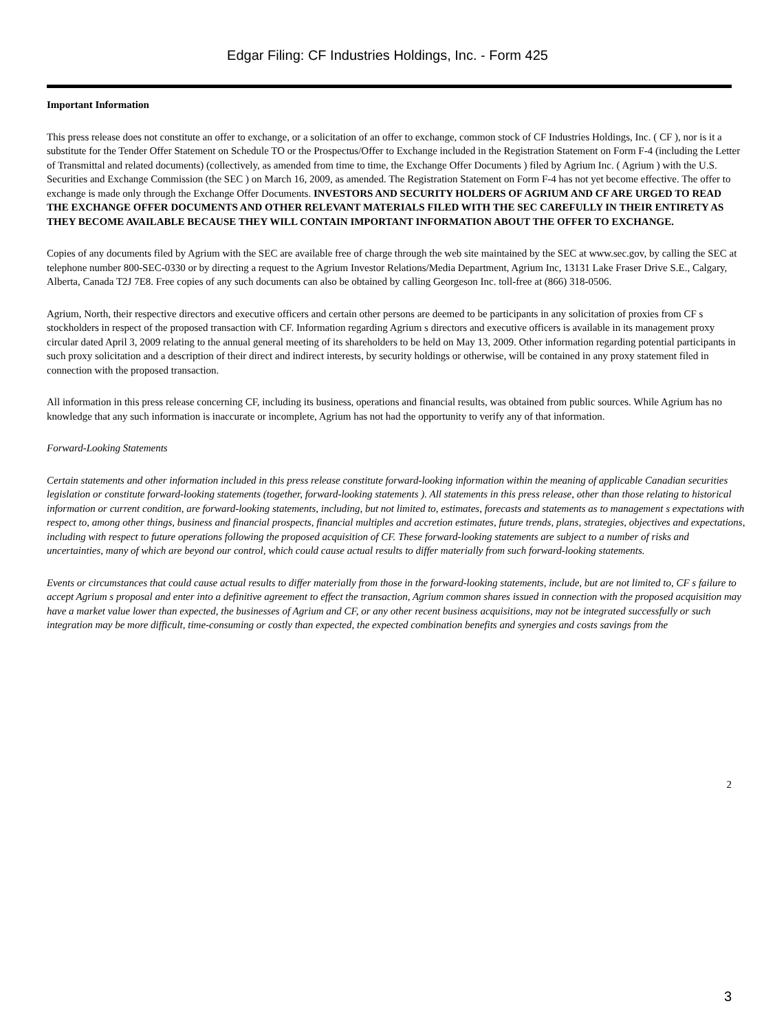Edgar Filing: CF Industries Holdings, Inc. - Form 425
Important Information
This press release does not constitute an offer to exchange, or a solicitation of an offer to exchange, common stock of CF Industries Holdings, Inc. ( CF ), nor is it a substitute for the Tender Offer Statement on Schedule TO or the Prospectus/Offer to Exchange included in the Registration Statement on Form F-4 (including the Letter of Transmittal and related documents) (collectively, as amended from time to time, the Exchange Offer Documents ) filed by Agrium Inc. ( Agrium ) with the U.S. Securities and Exchange Commission (the SEC ) on March 16, 2009, as amended. The Registration Statement on Form F-4 has not yet become effective. The offer to exchange is made only through the Exchange Offer Documents. INVESTORS AND SECURITY HOLDERS OF AGRIUM AND CF ARE URGED TO READ THE EXCHANGE OFFER DOCUMENTS AND OTHER RELEVANT MATERIALS FILED WITH THE SEC CAREFULLY IN THEIR ENTIRETY AS THEY BECOME AVAILABLE BECAUSE THEY WILL CONTAIN IMPORTANT INFORMATION ABOUT THE OFFER TO EXCHANGE.
Copies of any documents filed by Agrium with the SEC are available free of charge through the web site maintained by the SEC at www.sec.gov, by calling the SEC at telephone number 800-SEC-0330 or by directing a request to the Agrium Investor Relations/Media Department, Agrium Inc, 13131 Lake Fraser Drive S.E., Calgary, Alberta, Canada T2J 7E8. Free copies of any such documents can also be obtained by calling Georgeson Inc. toll-free at (866) 318-0506.
Agrium, North, their respective directors and executive officers and certain other persons are deemed to be participants in any solicitation of proxies from CF s stockholders in respect of the proposed transaction with CF. Information regarding Agrium s directors and executive officers is available in its management proxy circular dated April 3, 2009 relating to the annual general meeting of its shareholders to be held on May 13, 2009. Other information regarding potential participants in such proxy solicitation and a description of their direct and indirect interests, by security holdings or otherwise, will be contained in any proxy statement filed in connection with the proposed transaction.
All information in this press release concerning CF, including its business, operations and financial results, was obtained from public sources. While Agrium has no knowledge that any such information is inaccurate or incomplete, Agrium has not had the opportunity to verify any of that information.
Forward-Looking Statements
Certain statements and other information included in this press release constitute forward-looking information within the meaning of applicable Canadian securities legislation or constitute forward-looking statements (together, forward-looking statements ). All statements in this press release, other than those relating to historical information or current condition, are forward-looking statements, including, but not limited to, estimates, forecasts and statements as to management s expectations with respect to, among other things, business and financial prospects, financial multiples and accretion estimates, future trends, plans, strategies, objectives and expectations, including with respect to future operations following the proposed acquisition of CF. These forward-looking statements are subject to a number of risks and uncertainties, many of which are beyond our control, which could cause actual results to differ materially from such forward-looking statements.
Events or circumstances that could cause actual results to differ materially from those in the forward-looking statements, include, but are not limited to, CF s failure to accept Agrium s proposal and enter into a definitive agreement to effect the transaction, Agrium common shares issued in connection with the proposed acquisition may have a market value lower than expected, the businesses of Agrium and CF, or any other recent business acquisitions, may not be integrated successfully or such integration may be more difficult, time-consuming or costly than expected, the expected combination benefits and synergies and costs savings from the
2
3